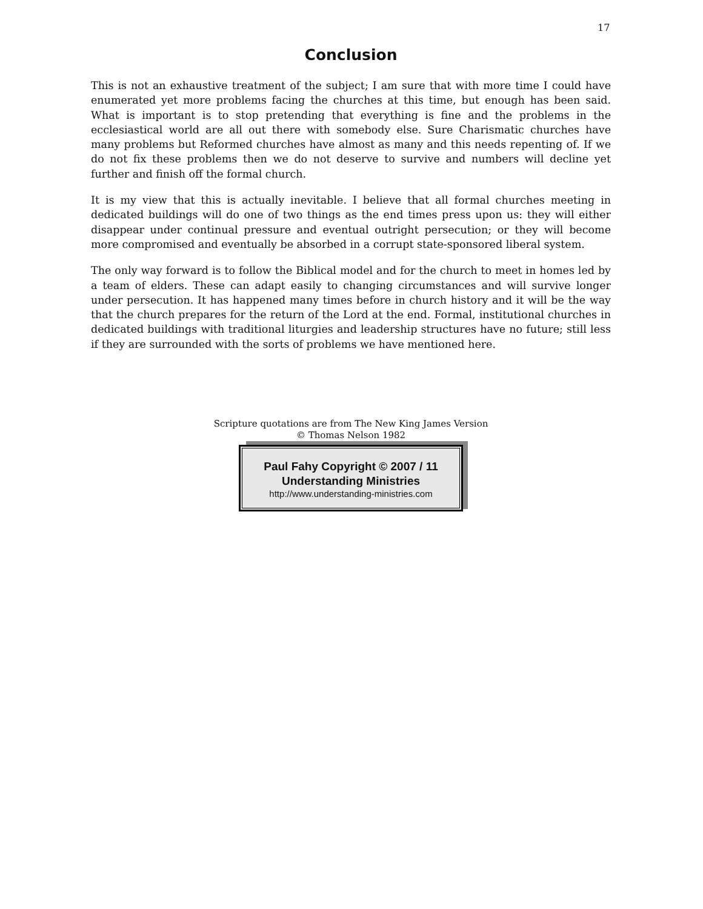17
Conclusion
This is not an exhaustive treatment of the subject; I am sure that with more time I could have enumerated yet more problems facing the churches at this time, but enough has been said. What is important is to stop pretending that everything is fine and the problems in the ecclesiastical world are all out there with somebody else. Sure Charismatic churches have many problems but Reformed churches have almost as many and this needs repenting of. If we do not fix these problems then we do not deserve to survive and numbers will decline yet further and finish off the formal church.
It is my view that this is actually inevitable. I believe that all formal churches meeting in dedicated buildings will do one of two things as the end times press upon us: they will either disappear under continual pressure and eventual outright persecution; or they will become more compromised and eventually be absorbed in a corrupt state-sponsored liberal system.
The only way forward is to follow the Biblical model and for the church to meet in homes led by a team of elders. These can adapt easily to changing circumstances and will survive longer under persecution. It has happened many times before in church history and it will be the way that the church prepares for the return of the Lord at the end. Formal, institutional churches in dedicated buildings with traditional liturgies and leadership structures have no future; still less if they are surrounded with the sorts of problems we have mentioned here.
Scripture quotations are from The New King James Version
© Thomas Nelson 1982
Paul Fahy Copyright © 2007 / 11
Understanding Ministries
http://www.understanding-ministries.com